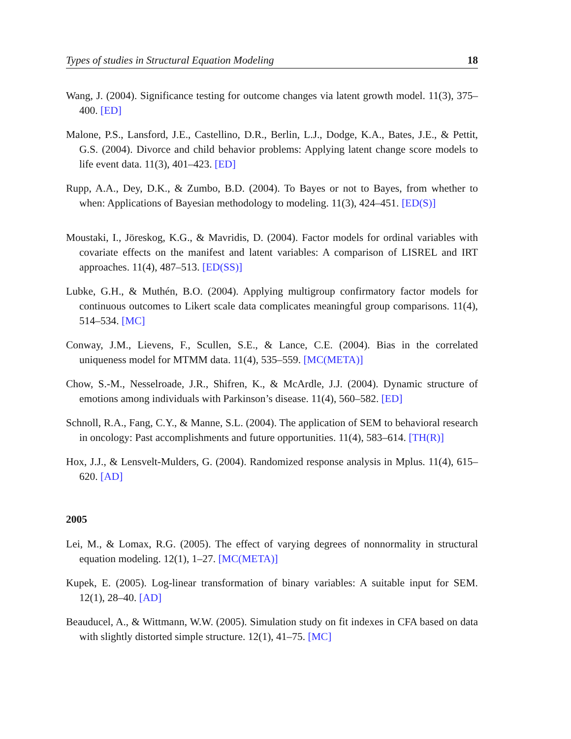Types of studies in Structural Equation Modeling 18
Wang, J. (2004). Significance testing for outcome changes via latent growth model. 11(3), 375–400. [ED]
Malone, P.S., Lansford, J.E., Castellino, D.R., Berlin, L.J., Dodge, K.A., Bates, J.E., & Pettit, G.S. (2004). Divorce and child behavior problems: Applying latent change score models to life event data. 11(3), 401–423. [ED]
Rupp, A.A., Dey, D.K., & Zumbo, B.D. (2004). To Bayes or not to Bayes, from whether to when: Applications of Bayesian methodology to modeling. 11(3), 424–451. [ED(S)]
Moustaki, I., Jöreskog, K.G., & Mavridis, D. (2004). Factor models for ordinal variables with covariate effects on the manifest and latent variables: A comparison of LISREL and IRT approaches. 11(4), 487–513. [ED(SS)]
Lubke, G.H., & Muthén, B.O. (2004). Applying multigroup confirmatory factor models for continuous outcomes to Likert scale data complicates meaningful group comparisons. 11(4), 514–534. [MC]
Conway, J.M., Lievens, F., Scullen, S.E., & Lance, C.E. (2004). Bias in the correlated uniqueness model for MTMM data. 11(4), 535–559. [MC(META)]
Chow, S.-M., Nesselroade, J.R., Shifren, K., & McArdle, J.J. (2004). Dynamic structure of emotions among individuals with Parkinson’s disease. 11(4), 560–582. [ED]
Schnoll, R.A., Fang, C.Y., & Manne, S.L. (2004). The application of SEM to behavioral research in oncology: Past accomplishments and future opportunities. 11(4), 583–614. [TH(R)]
Hox, J.J., & Lensvelt-Mulders, G. (2004). Randomized response analysis in Mplus. 11(4), 615–620. [AD]
2005
Lei, M., & Lomax, R.G. (2005). The effect of varying degrees of nonnormality in structural equation modeling. 12(1), 1–27. [MC(META)]
Kupek, E. (2005). Log-linear transformation of binary variables: A suitable input for SEM. 12(1), 28–40. [AD]
Beauducel, A., & Wittmann, W.W. (2005). Simulation study on fit indexes in CFA based on data with slightly distorted simple structure. 12(1), 41–75. [MC]